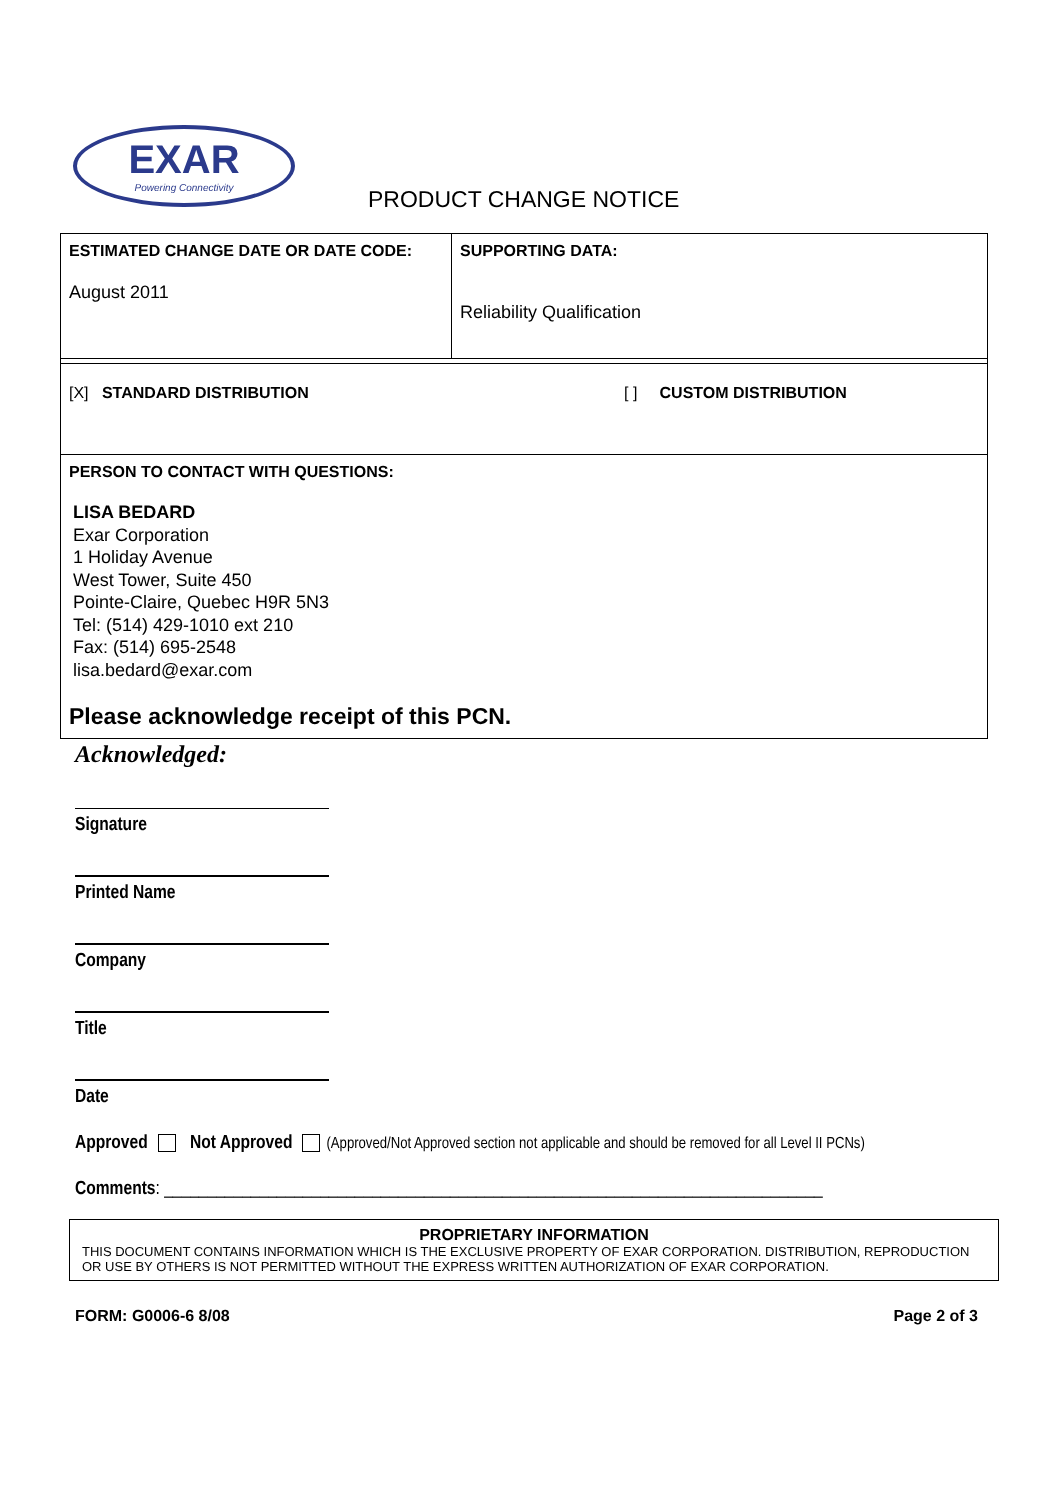EXAR
Powering Connectivity
PRODUCT CHANGE NOTICE
| ESTIMATED CHANGE DATE OR DATE CODE: August 2011 | SUPPORTING DATA: Reliability Qualification |
| [X] STANDARD DISTRIBUTION [ ] CUSTOM DISTRIBUTION | |
| PERSON TO CONTACT WITH QUESTIONS: LISA BEDARD Exar Corporation 1 Holiday Avenue West Tower, Suite 450 Pointe-Claire, Quebec H9R 5N3 Tel: (514) 429-1010 ext 210 Fax: (514) 695-2548 lisa.bedard@exar.com Please acknowledge receipt of this PCN. | |
Acknowledged:
Signature
Printed Name
Company
Title
Date
Approved Not Approved (Approved/Not Approved section not applicable and should be removed for all Level II PCNs)
Comments: ____________________________________________________________________________
PROPRIETARY INFORMATION
THIS DOCUMENT CONTAINS INFORMATION WHICH IS THE EXCLUSIVE PROPERTY OF EXAR CORPORATION. DISTRIBUTION, REPRODUCTION OR USE BY OTHERS IS NOT PERMITTED WITHOUT THE EXPRESS WRITTEN AUTHORIZATION OF EXAR CORPORATION.
FORM: G0006-6 8/08 Page 2 of 3